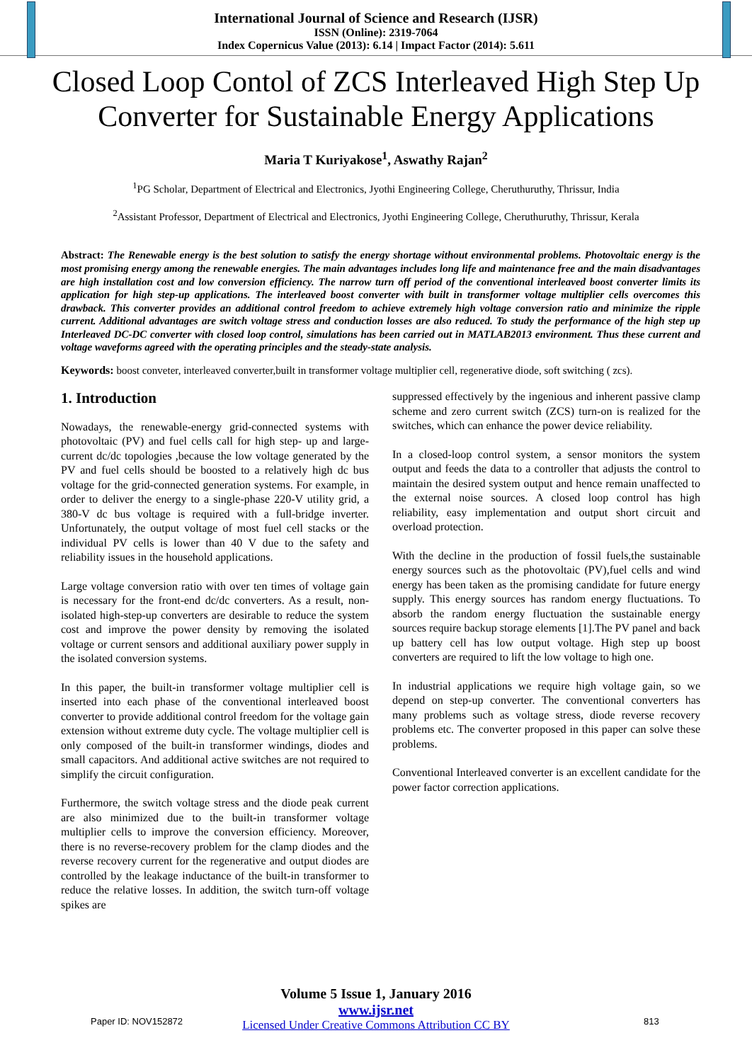International Journal of Science and Research (IJSR)
ISSN (Online): 2319-7064
Index Copernicus Value (2013): 6.14 | Impact Factor (2014): 5.611
Closed Loop Contol of ZCS Interleaved High Step Up Converter for Sustainable Energy Applications
Maria T Kuriyakose<sup>1</sup>, Aswathy Rajan<sup>2</sup>
<sup>1</sup> PG Scholar, Department of Electrical and Electronics, Jyothi Engineering College, Cheruthuruthy, Thrissur, India
<sup>2</sup> Assistant Professor, Department of Electrical and Electronics, Jyothi Engineering College, Cheruthuruthy, Thrissur, Kerala
Abstract: The Renewable energy is the best solution to satisfy the energy shortage without environmental problems. Photovoltaic energy is the most promising energy among the renewable energies. The main advantages includes long life and maintenance free and the main disadvantages are high installation cost and low conversion efficiency. The narrow turn off period of the conventional interleaved boost converter limits its application for high step-up applications. The interleaved boost converter with built in transformer voltage multiplier cells overcomes this drawback. This converter provides an additional control freedom to achieve extremely high voltage conversion ratio and minimize the ripple current. Additional advantages are switch voltage stress and conduction losses are also reduced. To study the performance of the high step up Interleaved DC-DC converter with closed loop control, simulations has been carried out in MATLAB2013 environment. Thus these current and voltage waveforms agreed with the operating principles and the steady-state analysis.
Keywords: boost conveter, interleaved converter,built in transformer voltage multiplier cell, regenerative diode, soft switching ( zcs).
1. Introduction
Nowadays, the renewable-energy grid-connected systems with photovoltaic (PV) and fuel cells call for high step- up and large-current dc/dc topologies ,because the low voltage generated by the PV and fuel cells should be boosted to a relatively high dc bus voltage for the grid-connected generation systems. For example, in order to deliver the energy to a single-phase 220-V utility grid, a 380-V dc bus voltage is required with a full-bridge inverter. Unfortunately, the output voltage of most fuel cell stacks or the individual PV cells is lower than 40 V due to the safety and reliability issues in the household applications.
Large voltage conversion ratio with over ten times of voltage gain is necessary for the front-end dc/dc converters. As a result, non-isolated high-step-up converters are desirable to reduce the system cost and improve the power density by removing the isolated voltage or current sensors and additional auxiliary power supply in the isolated conversion systems.
In this paper, the built-in transformer voltage multiplier cell is inserted into each phase of the conventional interleaved boost converter to provide additional control freedom for the voltage gain extension without extreme duty cycle. The voltage multiplier cell is only composed of the built-in transformer windings, diodes and small capacitors. And additional active switches are not required to simplify the circuit configuration.
Furthermore, the switch voltage stress and the diode peak current are also minimized due to the built-in transformer voltage multiplier cells to improve the conversion efficiency. Moreover, there is no reverse-recovery problem for the clamp diodes and the reverse recovery current for the regenerative and output diodes are controlled by the leakage inductance of the built-in transformer to reduce the relative losses. In addition, the switch turn-off voltage spikes are
suppressed effectively by the ingenious and inherent passive clamp scheme and zero current switch (ZCS) turn-on is realized for the switches, which can enhance the power device reliability.
In a closed-loop control system, a sensor monitors the system output and feeds the data to a controller that adjusts the control to maintain the desired system output and hence remain unaffected to the external noise sources. A closed loop control has high reliability, easy implementation and output short circuit and overload protection.
With the decline in the production of fossil fuels,the sustainable energy sources such as the photovoltaic (PV),fuel cells and wind energy has been taken as the promising candidate for future energy supply. This energy sources has random energy fluctuations. To absorb the random energy fluctuation the sustainable energy sources require backup storage elements [1].The PV panel and back up battery cell has low output voltage. High step up boost converters are required to lift the low voltage to high one.
In industrial applications we require high voltage gain, so we depend on step-up converter. The conventional converters has many problems such as voltage stress, diode reverse recovery problems etc. The converter proposed in this paper can solve these problems.
Conventional Interleaved converter is an excellent candidate for the power factor correction applications.
Volume 5 Issue 1, January 2016
www.ijsr.net
Licensed Under Creative Commons Attribution CC BY
Paper ID: NOV152872 813